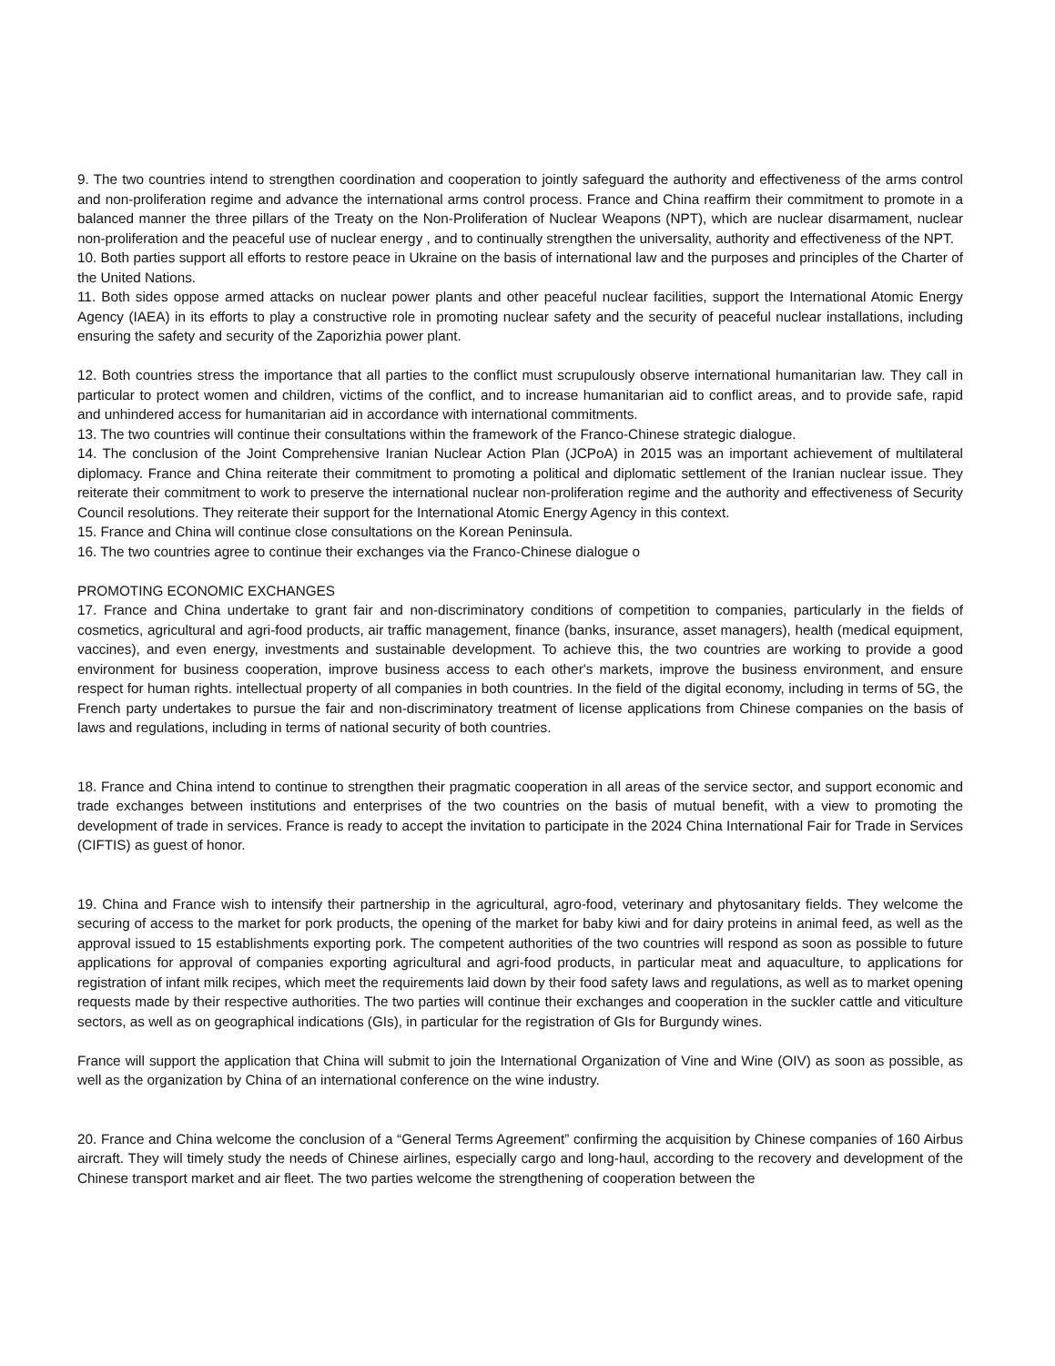9. The two countries intend to strengthen coordination and cooperation to jointly safeguard the authority and effectiveness of the arms control and non-proliferation regime and advance the international arms control process. France and China reaffirm their commitment to promote in a balanced manner the three pillars of the Treaty on the Non-Proliferation of Nuclear Weapons (NPT), which are nuclear disarmament, nuclear non-proliferation and the peaceful use of nuclear energy , and to continually strengthen the universality, authority and effectiveness of the NPT.
10. Both parties support all efforts to restore peace in Ukraine on the basis of international law and the purposes and principles of the Charter of the United Nations.
11. Both sides oppose armed attacks on nuclear power plants and other peaceful nuclear facilities, support the International Atomic Energy Agency (IAEA) in its efforts to play a constructive role in promoting nuclear safety and the security of peaceful nuclear installations, including ensuring the safety and security of the Zaporizhia power plant.
12. Both countries stress the importance that all parties to the conflict must scrupulously observe international humanitarian law. They call in particular to protect women and children, victims of the conflict, and to increase humanitarian aid to conflict areas, and to provide safe, rapid and unhindered access for humanitarian aid in accordance with international commitments.
13. The two countries will continue their consultations within the framework of the Franco-Chinese strategic dialogue.
14. The conclusion of the Joint Comprehensive Iranian Nuclear Action Plan (JCPoA) in 2015 was an important achievement of multilateral diplomacy. France and China reiterate their commitment to promoting a political and diplomatic settlement of the Iranian nuclear issue. They reiterate their commitment to work to preserve the international nuclear non-proliferation regime and the authority and effectiveness of Security Council resolutions. They reiterate their support for the International Atomic Energy Agency in this context.
15. France and China will continue close consultations on the Korean Peninsula.
16. The two countries agree to continue their exchanges via the Franco-Chinese dialogue o
PROMOTING ECONOMIC EXCHANGES
17. France and China undertake to grant fair and non-discriminatory conditions of competition to companies, particularly in the fields of cosmetics, agricultural and agri-food products, air traffic management, finance (banks, insurance, asset managers), health (medical equipment, vaccines), and even energy, investments and sustainable development. To achieve this, the two countries are working to provide a good environment for business cooperation, improve business access to each other's markets, improve the business environment, and ensure respect for human rights. intellectual property of all companies in both countries. In the field of the digital economy, including in terms of 5G, the French party undertakes to pursue the fair and non-discriminatory treatment of license applications from Chinese companies on the basis of laws and regulations, including in terms of national security of both countries.
18. France and China intend to continue to strengthen their pragmatic cooperation in all areas of the service sector, and support economic and trade exchanges between institutions and enterprises of the two countries on the basis of mutual benefit, with a view to promoting the development of trade in services. France is ready to accept the invitation to participate in the 2024 China International Fair for Trade in Services (CIFTIS) as guest of honor.
19. China and France wish to intensify their partnership in the agricultural, agro-food, veterinary and phytosanitary fields. They welcome the securing of access to the market for pork products, the opening of the market for baby kiwi and for dairy proteins in animal feed, as well as the approval issued to 15 establishments exporting pork. The competent authorities of the two countries will respond as soon as possible to future applications for approval of companies exporting agricultural and agri-food products, in particular meat and aquaculture, to applications for registration of infant milk recipes, which meet the requirements laid down by their food safety laws and regulations, as well as to market opening requests made by their respective authorities. The two parties will continue their exchanges and cooperation in the suckler cattle and viticulture sectors, as well as on geographical indications (GIs), in particular for the registration of GIs for Burgundy wines.
France will support the application that China will submit to join the International Organization of Vine and Wine (OIV) as soon as possible, as well as the organization by China of an international conference on the wine industry.
20. France and China welcome the conclusion of a “General Terms Agreement” confirming the acquisition by Chinese companies of 160 Airbus aircraft. They will timely study the needs of Chinese airlines, especially cargo and long-haul, according to the recovery and development of the Chinese transport market and air fleet. The two parties welcome the strengthening of cooperation between the